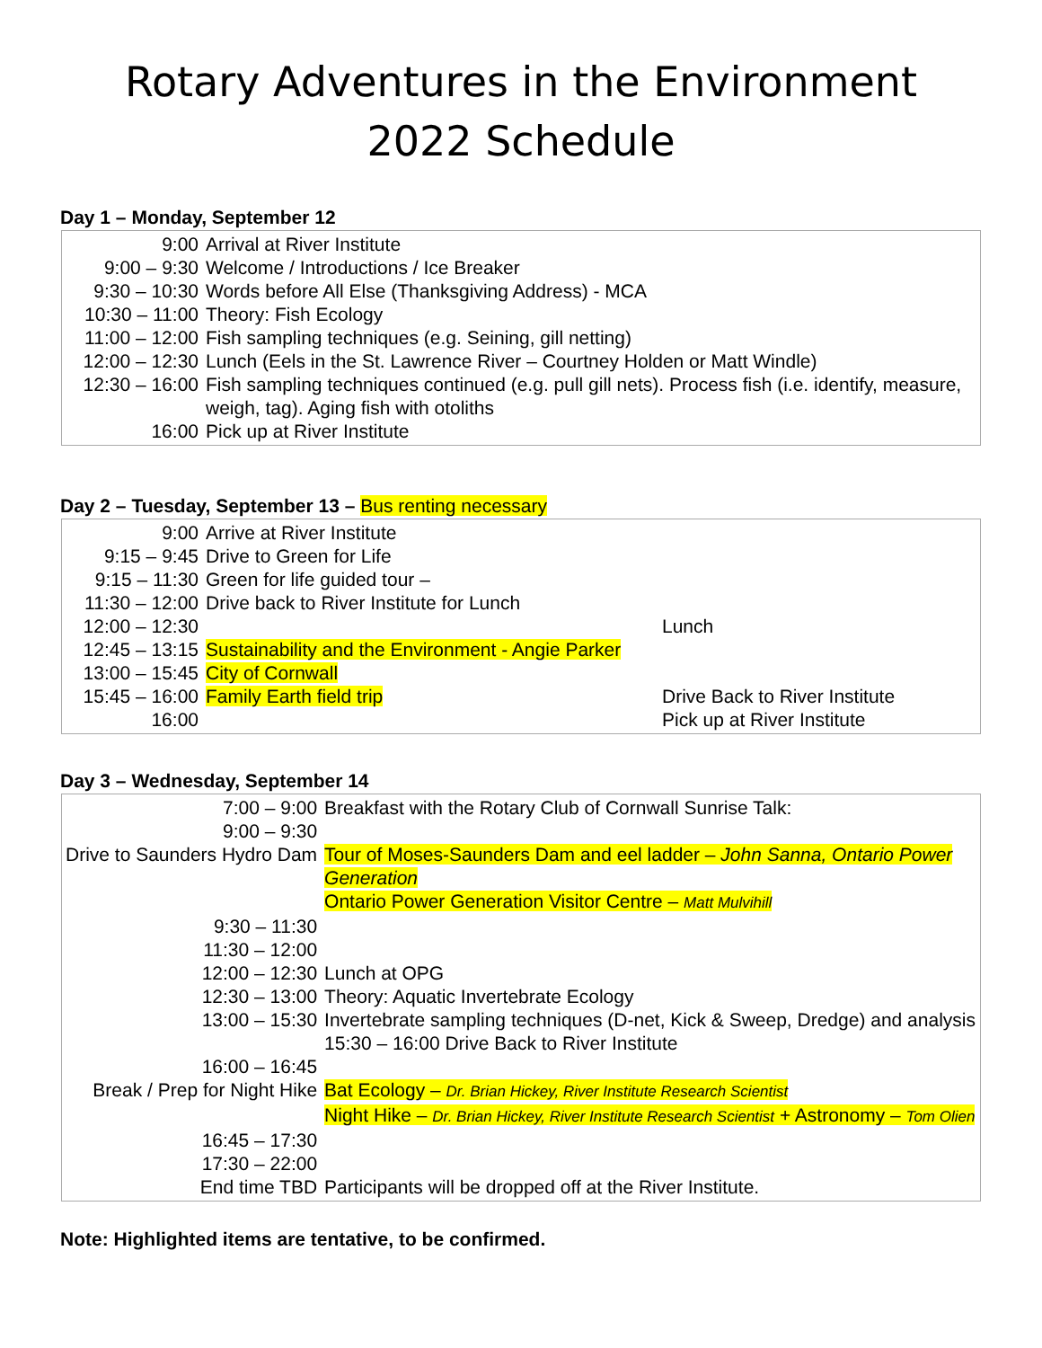Rotary Adventures in the Environment
2022 Schedule
Day 1 – Monday, September 12
| 9:00 | Arrival at River Institute |
| 9:00 – 9:30 | Welcome / Introductions / Ice Breaker |
| 9:30 – 10:30 | Words before All Else (Thanksgiving Address) - MCA |
| 10:30 – 11:00 | Theory: Fish Ecology |
| 11:00 – 12:00 | Fish sampling techniques (e.g. Seining, gill netting) |
| 12:00 – 12:30 | Lunch (Eels in the St. Lawrence River – Courtney Holden or Matt Windle) |
| 12:30 – 16:00 | Fish sampling techniques continued (e.g. pull gill nets). Process fish (i.e. identify, measure, weigh, tag). Aging fish with otoliths |
| 16:00 | Pick up at River Institute |
Day 2 – Tuesday, September 13 – Bus renting necessary
| 9:00 | Arrive at River Institute | |
| 9:15 – 9:45 | Drive to Green for Life | |
| 9:15 – 11:30 | Green for life guided tour – | |
| 11:30 – 12:00 | Drive back to River Institute for Lunch | |
| 12:00 – 12:30 | | Lunch |
| 12:45 – 13:15 | Sustainability and the Environment - Angie Parker | |
| 13:00 – 15:45 | City of Cornwall | |
| 15:45 – 16:00 | Family Earth field trip | Drive Back to River Institute |
| 16:00 | | Pick up at River Institute |
Day 3 – Wednesday, September 14
| 7:00 – 9:00 | Breakfast with the Rotary Club of Cornwall Sunrise Talk: |
| 9:00 – 9:30 | |
| Drive to Saunders Hydro Dam | Tour of Moses-Saunders Dam and eel ladder – John Sanna, Ontario Power Generation Ontario Power Generation Visitor Centre – Matt Mulvihill |
| 9:30 – 11:30 | |
| 11:30 – 12:00 | |
| 12:00 – 12:30 | Lunch at OPG |
| 12:30 – 13:00 | Theory: Aquatic Invertebrate Ecology |
| 13:00 – 15:30 | Invertebrate sampling techniques (D-net, Kick & Sweep, Dredge) and analysis 15:30 – 16:00 Drive Back to River Institute |
| 16:00 – 16:45 | |
| Break / Prep for Night Hike | Bat Ecology – Dr. Brian Hickey, River Institute Research Scientist Night Hike – Dr. Brian Hickey, River Institute Research Scientist + Astronomy – Tom Olien |
| 16:45 – 17:30 | |
| 17:30 – 22:00 | |
| End time TBD | Participants will be dropped off at the River Institute. |
Note: Highlighted items are tentative, to be confirmed.